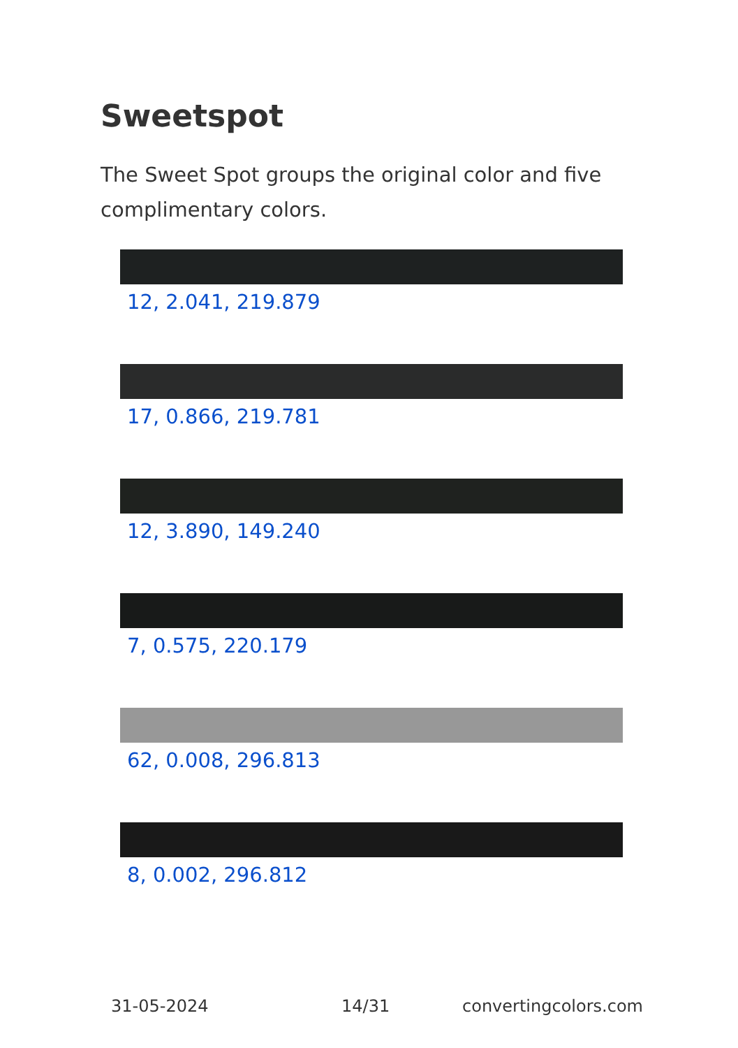Sweetspot
The Sweet Spot groups the original color and five complimentary colors.
12, 2.041, 219.879
17, 0.866, 219.781
12, 3.890, 149.240
7, 0.575, 220.179
62, 0.008, 296.813
8, 0.002, 296.812
31-05-2024 14/31 convertingcolors.com